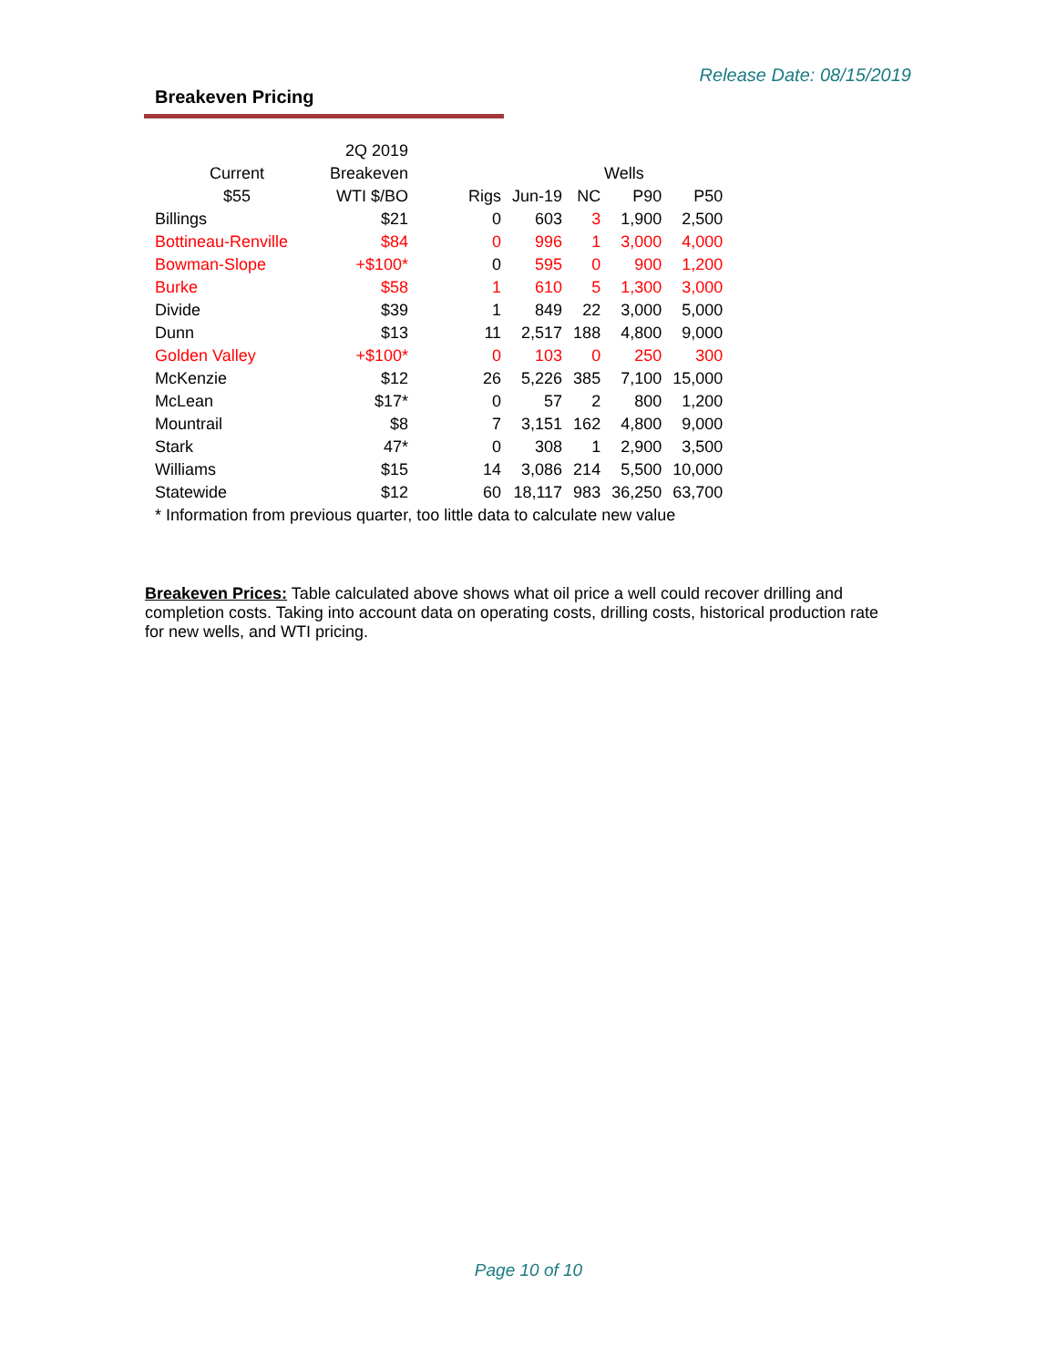Release Date: 08/15/2019
Breakeven Pricing
| | 2Q 2019 | | | | | |
| --- | --- | --- | --- | --- | --- | --- |
| Current | Breakeven | | | Wells | | |
| $55 | WTI $/BO | Rigs | Jun-19 | NC | P90 | P50 |
| Billings | $21 | 0 | 603 | 3 | 1,900 | 2,500 |
| Bottineau-Renville | $84 | 0 | 996 | 1 | 3,000 | 4,000 |
| Bowman-Slope | +$100* | 0 | 595 | 0 | 900 | 1,200 |
| Burke | $58 | 1 | 610 | 5 | 1,300 | 3,000 |
| Divide | $39 | 1 | 849 | 22 | 3,000 | 5,000 |
| Dunn | $13 | 11 | 2,517 | 188 | 4,800 | 9,000 |
| Golden Valley | +$100* | 0 | 103 | 0 | 250 | 300 |
| McKenzie | $12 | 26 | 5,226 | 385 | 7,100 | 15,000 |
| McLean | $17* | 0 | 57 | 2 | 800 | 1,200 |
| Mountrail | $8 | 7 | 3,151 | 162 | 4,800 | 9,000 |
| Stark | 47* | 0 | 308 | 1 | 2,900 | 3,500 |
| Williams | $15 | 14 | 3,086 | 214 | 5,500 | 10,000 |
| Statewide | $12 | 60 | 18,117 | 983 | 36,250 | 63,700 |
| * Information from previous quarter, too little data to calculate new value | | | | | | |
Breakeven Prices: Table calculated above shows what oil price a well could recover drilling and completion costs. Taking into account data on operating costs, drilling costs, historical production rate for new wells, and WTI pricing.
Page 10 of 10